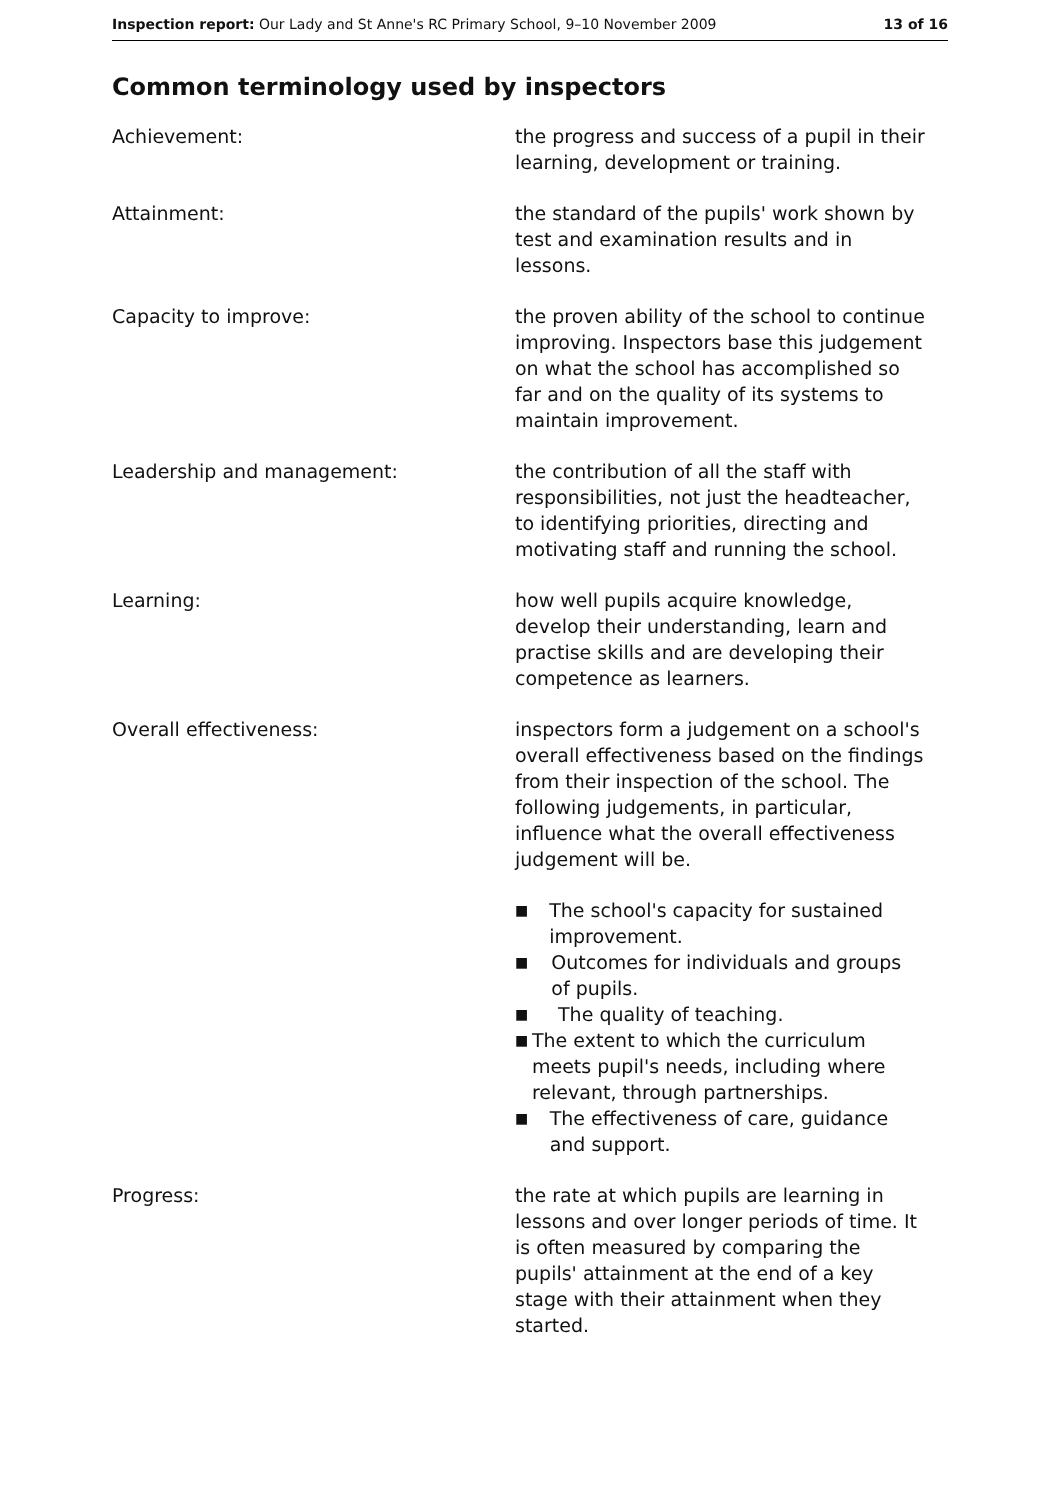Inspection report: Our Lady and St Anne's RC Primary School, 9–10 November 2009 13 of 16
Common terminology used by inspectors
Achievement: the progress and success of a pupil in their learning, development or training.
Attainment: the standard of the pupils' work shown by test and examination results and in lessons.
Capacity to improve: the proven ability of the school to continue improving. Inspectors base this judgement on what the school has accomplished so far and on the quality of its systems to maintain improvement.
Leadership and management: the contribution of all the staff with responsibilities, not just the headteacher, to identifying priorities, directing and motivating staff and running the school.
Learning: how well pupils acquire knowledge, develop their understanding, learn and practise skills and are developing their competence as learners.
Overall effectiveness: inspectors form a judgement on a school's overall effectiveness based on the findings from their inspection of the school. The following judgements, in particular, influence what the overall effectiveness judgement will be.
■ The school's capacity for sustained improvement.
■ Outcomes for individuals and groups of pupils.
■ The quality of teaching.
■ The extent to which the curriculum meets pupil's needs, including where relevant, through partnerships.
■ The effectiveness of care, guidance and support.
Progress: the rate at which pupils are learning in lessons and over longer periods of time. It is often measured by comparing the pupils' attainment at the end of a key stage with their attainment when they started.